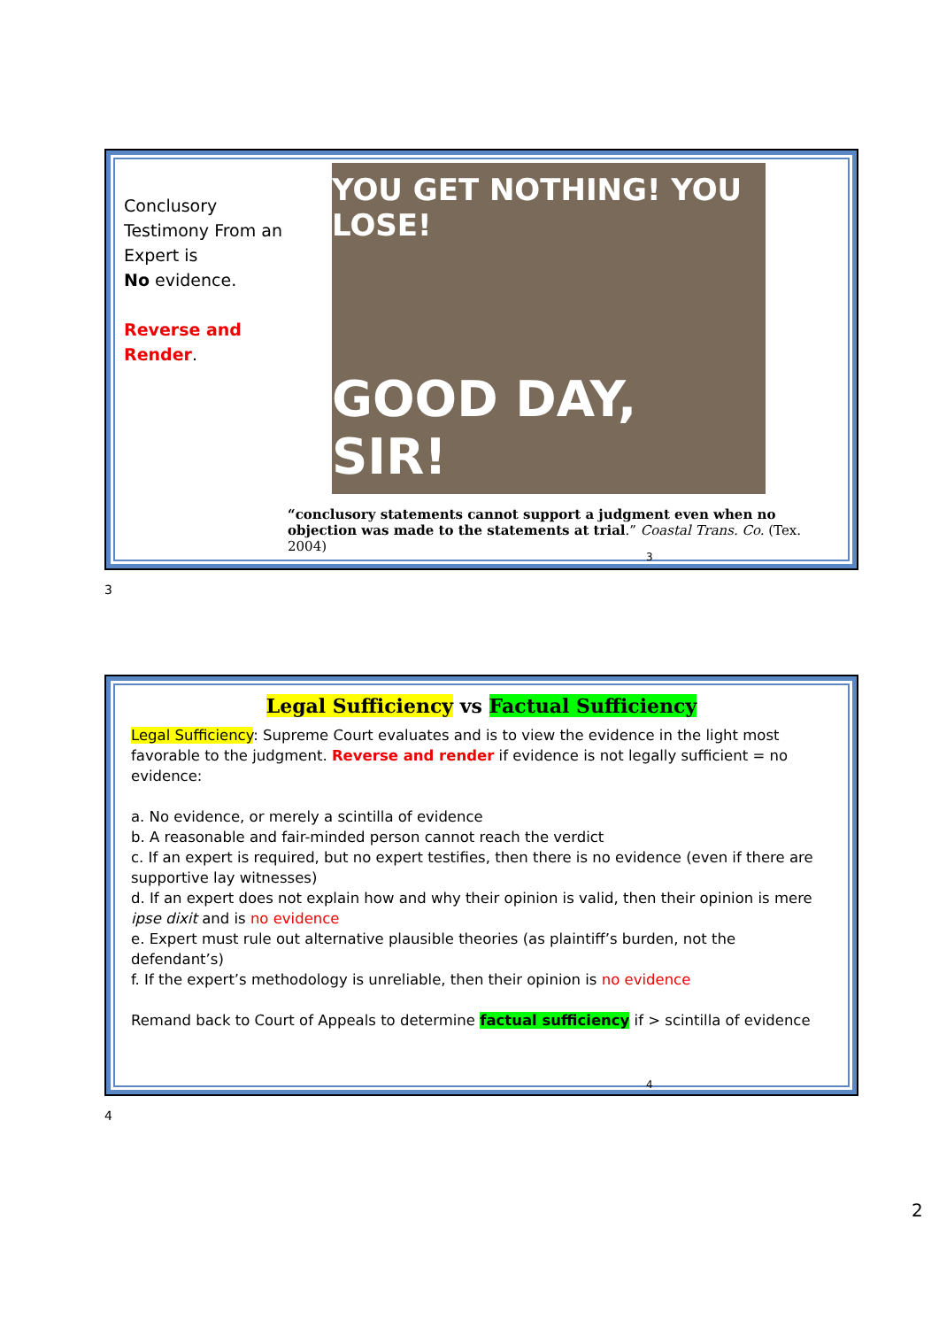Conclusory Testimony From an Expert is
No evidence.
Reverse and Render.
YOU GET NOTHING! YOU LOSE!
GOOD DAY, SIR!
“conclusory statements cannot support a judgment even when no objection was made to the statements at trial.” Coastal Trans. Co. (Tex. 2004)
3
3
Legal Sufficiency vs Factual Sufficiency
Legal Sufficiency: Supreme Court evaluates and is to view the evidence in the light most favorable to the judgment. Reverse and render if evidence is not legally sufficient = no evidence:
a. No evidence, or merely a scintilla of evidence
b. A reasonable and fair-minded person cannot reach the verdict
c. If an expert is required, but no expert testifies, then there is no evidence (even if there are supportive lay witnesses)
d. If an expert does not explain how and why their opinion is valid, then their opinion is mere ipse dixit and is no evidence
e. Expert must rule out alternative plausible theories (as plaintiff’s burden, not the defendant’s)
f. If the expert’s methodology is unreliable, then their opinion is no evidence
Remand back to Court of Appeals to determine factual sufficiency if > scintilla of evidence
4
4
2